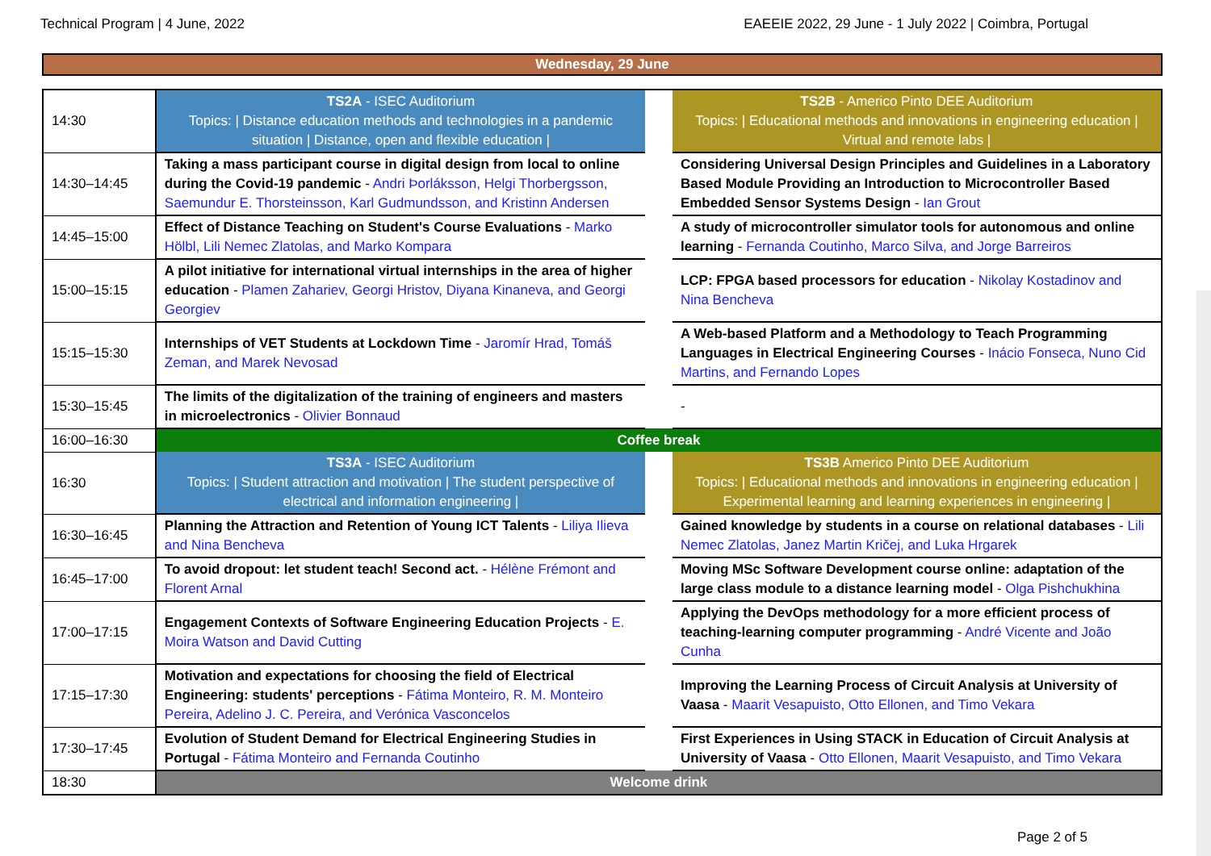Technical Program | 4 June, 2022 EAEEIE 2022, 29 June - 1 July 2022 | Coimbra, Portugal
Wednesday, 29 June
| 14:30 | TS2A - ISEC Auditorium Topics: / Distance education methods and technologies in a pandemic situation / Distance, open and flexible education / | | TS2B - Americo Pinto DEE Auditorium Topics: / Educational methods and innovations in engineering education / Virtual and remote labs / |
| 14:30–14:45 | Taking a mass participant course in digital design from local to online during the Covid-19 pandemic - Andri Þorláksson, Helgi Thorbergsson, Saemundur E. Thorsteinsson, Karl Gudmundsson, and Kristinn Andersen | | Considering Universal Design Principles and Guidelines in a Laboratory Based Module Providing an Introduction to Microcontroller Based Embedded Sensor Systems Design - Ian Grout |
| 14:45–15:00 | Effect of Distance Teaching on Student's Course Evaluations - Marko Hölbl, Lili Nemec Zlatolas, and Marko Kompara | | A study of microcontroller simulator tools for autonomous and online learning - Fernanda Coutinho, Marco Silva, and Jorge Barreiros |
| 15:00–15:15 | A pilot initiative for international virtual internships in the area of higher education - Plamen Zahariev, Georgi Hristov, Diyana Kinaneva, and Georgi Georgiev | | LCP: FPGA based processors for education - Nikolay Kostadinov and Nina Bencheva |
| 15:15–15:30 | Internships of VET Students at Lockdown Time - Jaromír Hrad, Tomáš Zeman, and Marek Nevosad | | A Web-based Platform and a Methodology to Teach Programming Languages in Electrical Engineering Courses - Inácio Fonseca, Nuno Cid Martins, and Fernando Lopes |
| 15:30–15:45 | The limits of the digitalization of the training of engineers and masters in microelectronics - Olivier Bonnaud | | - |
| 16:00–16:30 | Coffee break | | |
| 16:30 | TS3A - ISEC Auditorium Topics: / Student attraction and motivation / The student perspective of electrical and information engineering / | | TS3B Americo Pinto DEE Auditorium Topics: / Educational methods and innovations in engineering education / Experimental learning and learning experiences in engineering / |
| 16:30–16:45 | Planning the Attraction and Retention of Young ICT Talents - Liliya Ilieva and Nina Bencheva | | Gained knowledge by students in a course on relational databases - Lili Nemec Zlatolas, Janez Martin Kričej, and Luka Hrgarek |
| 16:45–17:00 | To avoid dropout: let student teach! Second act. - Hélène Frémont and Florent Arnal | | Moving MSc Software Development course online: adaptation of the large class module to a distance learning model - Olga Pishchukhina |
| 17:00–17:15 | Engagement Contexts of Software Engineering Education Projects - E. Moira Watson and David Cutting | | Applying the DevOps methodology for a more efficient process of teaching-learning computer programming - André Vicente and João Cunha |
| 17:15–17:30 | Motivation and expectations for choosing the field of Electrical Engineering: students' perceptions - Fátima Monteiro, R. M. Monteiro Pereira, Adelino J. C. Pereira, and Verónica Vasconcelos | | Improving the Learning Process of Circuit Analysis at University of Vaasa - Maarit Vesapuisto, Otto Ellonen, and Timo Vekara |
| 17:30–17:45 | Evolution of Student Demand for Electrical Engineering Studies in Portugal - Fátima Monteiro and Fernanda Coutinho | | First Experiences in Using STACK in Education of Circuit Analysis at University of Vaasa - Otto Ellonen, Maarit Vesapuisto, and Timo Vekara |
| 18:30 | Welcome drink | | |
Page 2 of 5